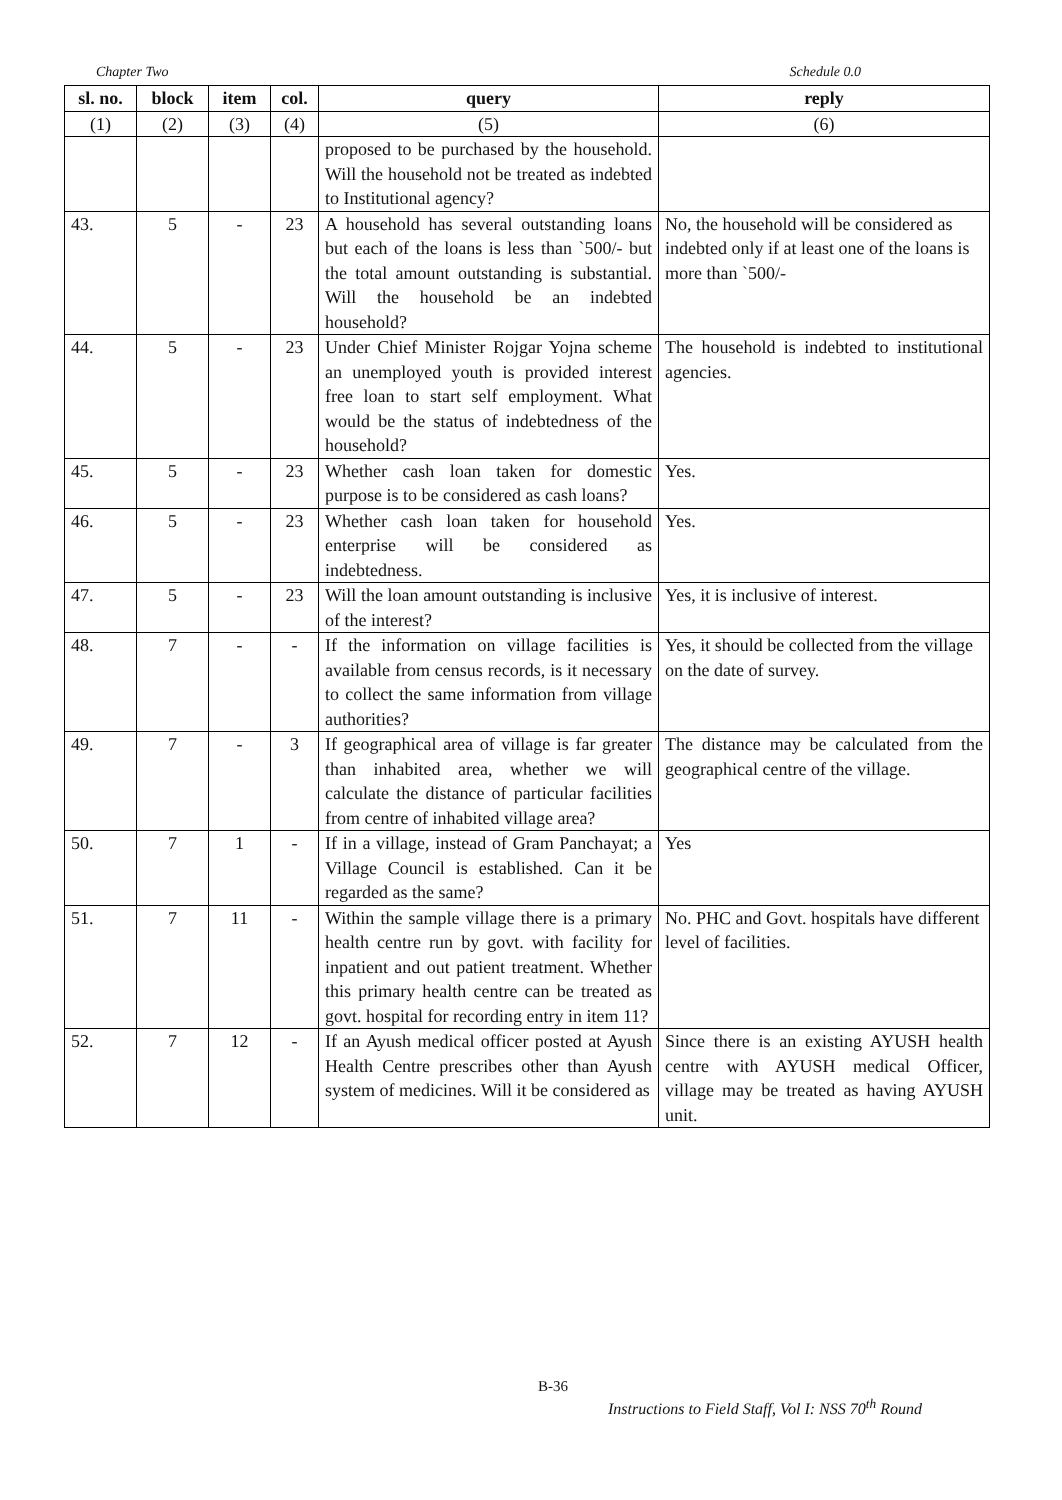Chapter Two Schedule 0.0
| sl. no. | block | item | col. | query | reply |
| --- | --- | --- | --- | --- | --- |
| (1) | (2) | (3) | (4) | (5) | (6) |
| | | | | proposed to be purchased by the household. Will the household not be treated as indebted to Institutional agency? | |
| 43. | 5 | - | 23 | A household has several outstanding loans but each of the loans is less than `500/- but the total amount outstanding is substantial. Will the household be an indebted household? | No, the household will be considered as indebted only if at least one of the loans is more than `500/- |
| 44. | 5 | - | 23 | Under Chief Minister Rojgar Yojna scheme an unemployed youth is provided interest free loan to start self employment. What would be the status of indebtedness of the household? | The household is indebted to institutional agencies. |
| 45. | 5 | - | 23 | Whether cash loan taken for domestic purpose is to be considered as cash loans? | Yes. |
| 46. | 5 | - | 23 | Whether cash loan taken for household enterprise will be considered as indebtedness. | Yes. |
| 47. | 5 | - | 23 | Will the loan amount outstanding is inclusive of the interest? | Yes, it is inclusive of interest. |
| 48. | 7 | - | - | If the information on village facilities is available from census records, is it necessary to collect the same information from village authorities? | Yes, it should be collected from the village on the date of survey. |
| 49. | 7 | - | 3 | If geographical area of village is far greater than inhabited area, whether we will calculate the distance of particular facilities from centre of inhabited village area? | The distance may be calculated from the geographical centre of the village. |
| 50. | 7 | 1 | - | If in a village, instead of Gram Panchayat; a Village Council is established. Can it be regarded as the same? | Yes |
| 51. | 7 | 11 | - | Within the sample village there is a primary health centre run by govt. with facility for inpatient and out patient treatment. Whether this primary health centre can be treated as govt. hospital for recording entry in item 11? | No. PHC and Govt. hospitals have different level of facilities. |
| 52. | 7 | 12 | - | If an Ayush medical officer posted at Ayush Health Centre prescribes other than Ayush system of medicines. Will it be considered as | Since there is an existing AYUSH health centre with AYUSH medical Officer, village may be treated as having AYUSH unit. |
B-36
Instructions to Field Staff, Vol I: NSS 70<sup>th</sup> Round